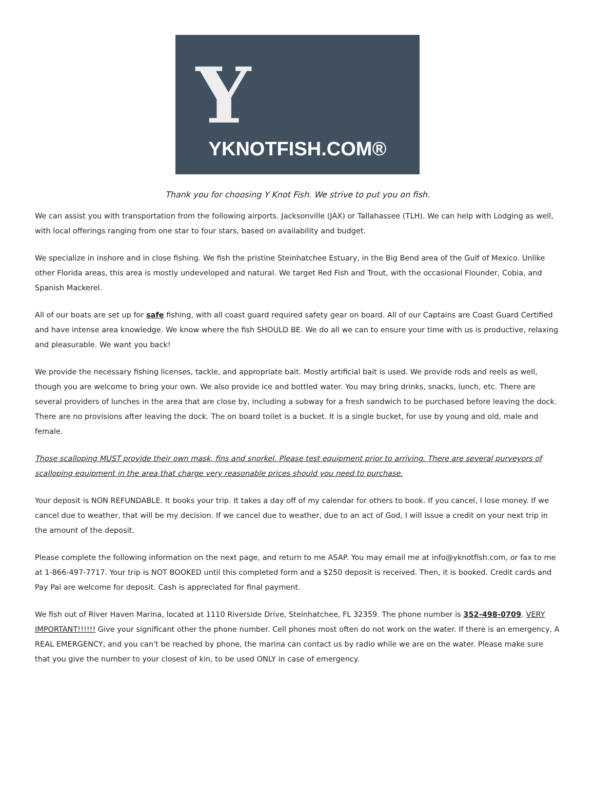Y
YKNOTFISH.COM®
Thank you for choosing Y Knot Fish. We strive to put you on fish.
We can assist you with transportation from the following airports. Jacksonville (JAX) or Tallahassee (TLH). We can help with Lodging as well, with local offerings ranging from one star to four stars, based on availability and budget.
We specialize in inshore and in close fishing. We fish the pristine Steinhatchee Estuary, in the Big Bend area of the Gulf of Mexico. Unlike other Florida areas, this area is mostly undeveloped and natural. We target Red Fish and Trout, with the occasional Flounder, Cobia, and Spanish Mackerel.
All of our boats are set up for safe fishing, with all coast guard required safety gear on board. All of our Captains are Coast Guard Certified and have intense area knowledge. We know where the fish SHOULD BE. We do all we can to ensure your time with us is productive, relaxing and pleasurable. We want you back!
We provide the necessary fishing licenses, tackle, and appropriate bait. Mostly artificial bait is used. We provide rods and reels as well, though you are welcome to bring your own. We also provide ice and bottled water. You may bring drinks, snacks, lunch, etc. There are several providers of lunches in the area that are close by, including a subway for a fresh sandwich to be purchased before leaving the dock. There are no provisions after leaving the dock. The on board toilet is a bucket. It is a single bucket, for use by young and old, male and female.
Those scalloping MUST provide their own mask, fins and snorkel. Please test equipment prior to arriving. There are several purveyors of scalloping equipment in the area that charge very reasonable prices should you need to purchase.
Your deposit is NON REFUNDABLE. It books your trip. It takes a day off of my calendar for others to book. If you cancel, I lose money. If we cancel due to weather, that will be my decision. If we cancel due to weather, due to an act of God, I will issue a credit on your next trip in the amount of the deposit.
Please complete the following information on the next page, and return to me ASAP. You may email me at info@yknotfish.com, or fax to me at 1-866-497-7717. Your trip is NOT BOOKED until this completed form and a $250 deposit is received. Then, it is booked. Credit cards and Pay Pal are welcome for deposit. Cash is appreciated for final payment.
We fish out of River Haven Marina, located at 1110 Riverside Drive, Steinhatchee, FL 32359. The phone number is 352-498-0709. VERY IMPORTANT!!!!!! Give your significant other the phone number. Cell phones most often do not work on the water. If there is an emergency, A REAL EMERGENCY, and you can't be reached by phone, the marina can contact us by radio while we are on the water. Please make sure that you give the number to your closest of kin, to be used ONLY in case of emergency.